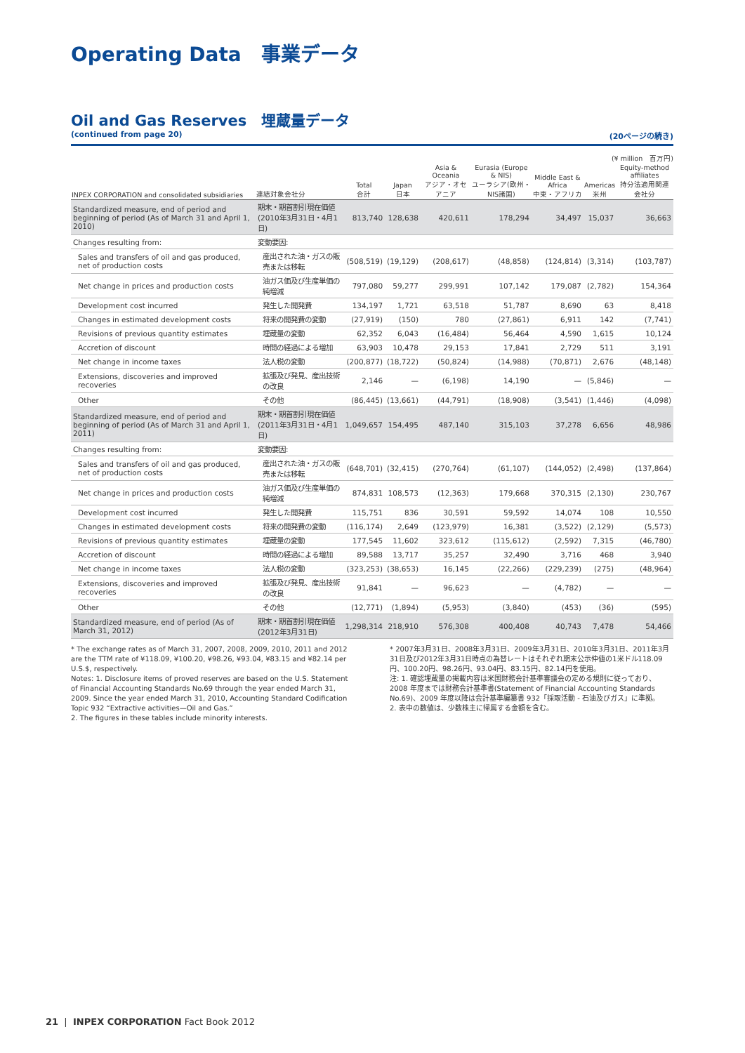Operating Data　事業データ
Oil and Gas Reserves　埋蔵量データ
(continued from page 20) (20ページの続き)
(¥ million　百万円)
| INPEX CORPORATION and consolidated subsidiaries | 連結対象会社分 | Total 合計 | Japan 日本 | Asia & Oceania アジア・オセアニア | Eurasia (Europe & NIS) ユーラシア(欧州・NIS諸国) | Middle East & Africa 中東・アフリカ | Americas 米州 | Equity-method affiliates 持分法適用関連会社分 |
| --- | --- | --- | --- | --- | --- | --- | --- | --- |
| Standardized measure, end of period and beginning of period (As of March 31 and April 1, 2010) | 期末・期首割引現在価値 (2010年3月31日・4月1日) | 813,740 | 128,638 | 420,611 | 178,294 | 34,497 | 15,037 | 36,663 |
| Changes resulting from: | 変動要因: | | | | | | | |
| Sales and transfers of oil and gas produced, net of production costs | 産出された油・ガスの販売または移転 | (508,519) | (19,129) | (208,617) | (48,858) | (124,814) | (3,314) | (103,787) |
| Net change in prices and production costs | 油ガス価及び生産単価の純増減 | 797,080 | 59,277 | 299,991 | 107,142 | 179,087 | (2,782) | 154,364 |
| Development cost incurred | 発生した開発費 | 134,197 | 1,721 | 63,518 | 51,787 | 8,690 | 63 | 8,418 |
| Changes in estimated development costs | 将来の開発費の変動 | (27,919) | (150) | 780 | (27,861) | 6,911 | 142 | (7,741) |
| Revisions of previous quantity estimates | 埋蔵量の変動 | 62,352 | 6,043 | (16,484) | 56,464 | 4,590 | 1,615 | 10,124 |
| Accretion of discount | 時間の経過による増加 | 63,903 | 10,478 | 29,153 | 17,841 | 2,729 | 511 | 3,191 |
| Net change in income taxes | 法人税の変動 | (200,877) | (18,722) | (50,824) | (14,988) | (70,871) | 2,676 | (48,148) |
| Extensions, discoveries and improved recoveries | 拡張及び発見、産出技術の改良 | 2,146 | — | (6,198) | 14,190 | — | (5,846) | — |
| Other | その他 | (86,445) | (13,661) | (44,791) | (18,908) | (3,541) | (1,446) | (4,098) |
| Standardized measure, end of period and beginning of period (As of March 31 and April 1, 2011) | 期末・期首割引現在価値 (2011年3月31日・4月1日) | 1,049,657 | 154,495 | 487,140 | 315,103 | 37,278 | 6,656 | 48,986 |
| Changes resulting from: | 変動要因: | | | | | | | |
| Sales and transfers of oil and gas produced, net of production costs | 産出された油・ガスの販売または移転 | (648,701) | (32,415) | (270,764) | (61,107) | (144,052) | (2,498) | (137,864) |
| Net change in prices and production costs | 油ガス価及び生産単価の純増減 | 874,831 | 108,573 | (12,363) | 179,668 | 370,315 | (2,130) | 230,767 |
| Development cost incurred | 発生した開発費 | 115,751 | 836 | 30,591 | 59,592 | 14,074 | 108 | 10,550 |
| Changes in estimated development costs | 将来の開発費の変動 | (116,174) | 2,649 | (123,979) | 16,381 | (3,522) | (2,129) | (5,573) |
| Revisions of previous quantity estimates | 埋蔵量の変動 | 177,545 | 11,602 | 323,612 | (115,612) | (2,592) | 7,315 | (46,780) |
| Accretion of discount | 時間の経過による増加 | 89,588 | 13,717 | 35,257 | 32,490 | 3,716 | 468 | 3,940 |
| Net change in income taxes | 法人税の変動 | (323,253) | (38,653) | 16,145 | (22,266) | (229,239) | (275) | (48,964) |
| Extensions, discoveries and improved recoveries | 拡張及び発見、産出技術の改良 | 91,841 | — | 96,623 | — | (4,782) | — | — |
| Other | その他 | (12,771) | (1,894) | (5,953) | (3,840) | (453) | (36) | (595) |
| Standardized measure, end of period (As of March 31, 2012) | 期末・期首割引現在価値 (2012年3月31日) | 1,298,314 | 218,910 | 576,308 | 400,408 | 40,743 | 7,478 | 54,466 |
* The exchange rates as of March 31, 2007, 2008, 2009, 2010, 2011 and 2012 are the TTM rate of ¥118.09, ¥100.20, ¥98.26, ¥93.04, ¥83.15 and ¥82.14 per U.S.$, respectively.
Notes: 1. Disclosure items of proved reserves are based on the U.S. Statement of Financial Accounting Standards No.69 through the year ended March 31, 2009. Since the year ended March 31, 2010, Accounting Standard Codification Topic 932 “Extractive activities—Oil and Gas.”
2. The figures in these tables include minority interests.
* 2007年3月31日、2008年3月31日、2009年3月31日、2010年3月31日、2011年3月31日及び2012年3月31日時点の為替レートはそれぞれ期末公示仲値の1米ドル118.09円、100.20円、98.26円、93.04円、83.15円、82.14円を使用。
注: 1. 確認埋蔵量の掲載内容は米国財務会計基準審議会の定める規則に従っており、2008 年度までは財務会計基準書(Statement of Financial Accounting Standards No.69)、2009 年度以降は会計基準編纂書 932「採取活動 - 石油及びガス」に準拠。
2. 表中の数値は、少数株主に帰属する金額を含む。
21 | INPEX CORPORATION Fact Book 2012